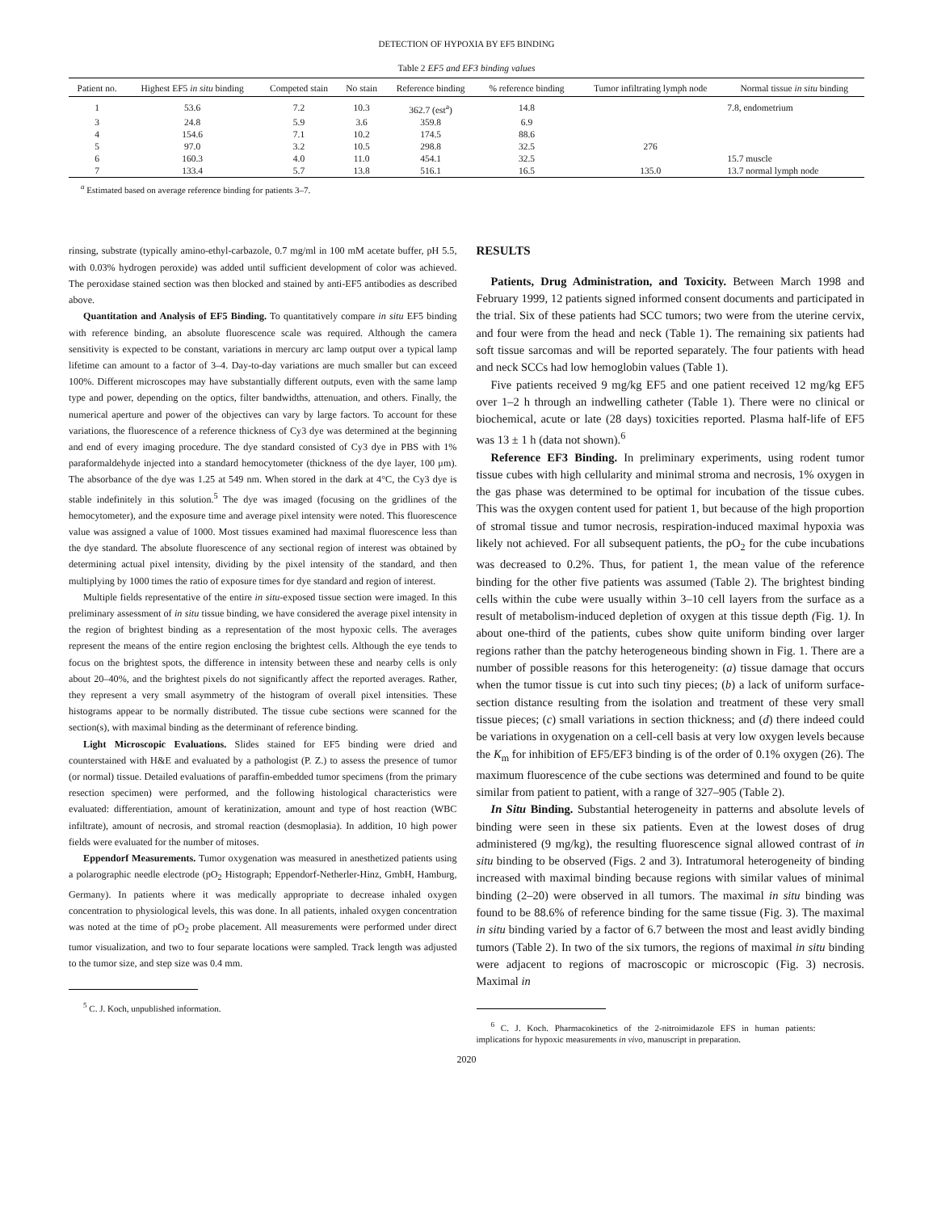DETECTION OF HYPOXIA BY EF5 BINDING
Table 2 EF5 and EF3 binding values
| Patient no. | Highest EF5 in situ binding | Competed stain | No stain | Reference binding | % reference binding | Tumor infiltrating lymph node | Normal tissue in situ binding |
| --- | --- | --- | --- | --- | --- | --- | --- |
| 1 | 53.6 | 7.2 | 10.3 | 362.7 (est<sup>a</sup>) | 14.8 | | 7.8, endometrium |
| 3 | 24.8 | 5.9 | 3.6 | 359.8 | 6.9 | | |
| 4 | 154.6 | 7.1 | 10.2 | 174.5 | 88.6 | | |
| 5 | 97.0 | 3.2 | 10.5 | 298.8 | 32.5 | 276 | |
| 6 | 160.3 | 4.0 | 11.0 | 454.1 | 32.5 | | 15.7 muscle |
| 7 | 133.4 | 5.7 | 13.8 | 516.1 | 16.5 | 135.0 | 13.7 normal lymph node |
<sup>a</sup> Estimated based on average reference binding for patients 3–7.
rinsing, substrate (typically amino-ethyl-carbazole, 0.7 mg/ml in 100 mM acetate buffer, pH 5.5, with 0.03% hydrogen peroxide) was added until sufficient development of color was achieved. The peroxidase stained section was then blocked and stained by anti-EF5 antibodies as described above.
Quantitation and Analysis of EF5 Binding. To quantitatively compare in situ EF5 binding with reference binding, an absolute fluorescence scale was required. Although the camera sensitivity is expected to be constant, variations in mercury arc lamp output over a typical lamp lifetime can amount to a factor of 3–4. Day-to-day variations are much smaller but can exceed 100%. Different microscopes may have substantially different outputs, even with the same lamp type and power, depending on the optics, filter bandwidths, attenuation, and others. Finally, the numerical aperture and power of the objectives can vary by large factors. To account for these variations, the fluorescence of a reference thickness of Cy3 dye was determined at the beginning and end of every imaging procedure. The dye standard consisted of Cy3 dye in PBS with 1% paraformaldehyde injected into a standard hemocytometer (thickness of the dye layer, 100 μm). The absorbance of the dye was 1.25 at 549 nm. When stored in the dark at 4°C, the Cy3 dye is stable indefinitely in this solution.<sup>5</sup> The dye was imaged (focusing on the gridlines of the hemocytometer), and the exposure time and average pixel intensity were noted. This fluorescence value was assigned a value of 1000. Most tissues examined had maximal fluorescence less than the dye standard. The absolute fluorescence of any sectional region of interest was obtained by determining actual pixel intensity, dividing by the pixel intensity of the standard, and then multiplying by 1000 times the ratio of exposure times for dye standard and region of interest.
Multiple fields representative of the entire in situ-exposed tissue section were imaged. In this preliminary assessment of in situ tissue binding, we have considered the average pixel intensity in the region of brightest binding as a representation of the most hypoxic cells. The averages represent the means of the entire region enclosing the brightest cells. Although the eye tends to focus on the brightest spots, the difference in intensity between these and nearby cells is only about 20–40%, and the brightest pixels do not significantly affect the reported averages. Rather, they represent a very small asymmetry of the histogram of overall pixel intensities. These histograms appear to be normally distributed. The tissue cube sections were scanned for the section(s), with maximal binding as the determinant of reference binding.
Light Microscopic Evaluations. Slides stained for EF5 binding were dried and counterstained with H&E and evaluated by a pathologist (P. Z.) to assess the presence of tumor (or normal) tissue. Detailed evaluations of paraffin-embedded tumor specimens (from the primary resection specimen) were performed, and the following histological characteristics were evaluated: differentiation, amount of keratinization, amount and type of host reaction (WBC infiltrate), amount of necrosis, and stromal reaction (desmoplasia). In addition, 10 high power fields were evaluated for the number of mitoses.
Eppendorf Measurements. Tumor oxygenation was measured in anesthetized patients using a polarographic needle electrode (pO<sub>2</sub> Histograph; Eppendorf-Netherler-Hinz, GmbH, Hamburg, Germany). In patients where it was medically appropriate to decrease inhaled oxygen concentration to physiological levels, this was done. In all patients, inhaled oxygen concentration was noted at the time of pO<sub>2</sub> probe placement. All measurements were performed under direct tumor visualization, and two to four separate locations were sampled. Track length was adjusted to the tumor size, and step size was 0.4 mm.
<sup>5</sup> C. J. Koch, unpublished information.
RESULTS
Patients, Drug Administration, and Toxicity. Between March 1998 and February 1999, 12 patients signed informed consent documents and participated in the trial. Six of these patients had SCC tumors; two were from the uterine cervix, and four were from the head and neck (Table 1). The remaining six patients had soft tissue sarcomas and will be reported separately. The four patients with head and neck SCCs had low hemoglobin values (Table 1).
Five patients received 9 mg/kg EF5 and one patient received 12 mg/kg EF5 over 1–2 h through an indwelling catheter (Table 1). There were no clinical or biochemical, acute or late (28 days) toxicities reported. Plasma half-life of EF5 was 13 ± 1 h (data not shown).<sup>6</sup>
Reference EF3 Binding. In preliminary experiments, using rodent tumor tissue cubes with high cellularity and minimal stroma and necrosis, 1% oxygen in the gas phase was determined to be optimal for incubation of the tissue cubes. This was the oxygen content used for patient 1, but because of the high proportion of stromal tissue and tumor necrosis, respiration-induced maximal hypoxia was likely not achieved. For all subsequent patients, the pO<sub>2</sub> for the cube incubations was decreased to 0.2%. Thus, for patient 1, the mean value of the reference binding for the other five patients was assumed (Table 2). The brightest binding cells within the cube were usually within 3–10 cell layers from the surface as a result of metabolism-induced depletion of oxygen at this tissue depth (Fig. 1). In about one-third of the patients, cubes show quite uniform binding over larger regions rather than the patchy heterogeneous binding shown in Fig. 1. There are a number of possible reasons for this heterogeneity: (a) tissue damage that occurs when the tumor tissue is cut into such tiny pieces; (b) a lack of uniform surface-section distance resulting from the isolation and treatment of these very small tissue pieces; (c) small variations in section thickness; and (d) there indeed could be variations in oxygenation on a cell-cell basis at very low oxygen levels because the K<sub>m</sub> for inhibition of EF5/EF3 binding is of the order of 0.1% oxygen (26). The maximum fluorescence of the cube sections was determined and found to be quite similar from patient to patient, with a range of 327–905 (Table 2).
In Situ Binding. Substantial heterogeneity in patterns and absolute levels of binding were seen in these six patients. Even at the lowest doses of drug administered (9 mg/kg), the resulting fluorescence signal allowed contrast of in situ binding to be observed (Figs. 2 and 3). Intratumoral heterogeneity of binding increased with maximal binding because regions with similar values of minimal binding (2–20) were observed in all tumors. The maximal in situ binding was found to be 88.6% of reference binding for the same tissue (Fig. 3). The maximal in situ binding varied by a factor of 6.7 between the most and least avidly binding tumors (Table 2). In two of the six tumors, the regions of maximal in situ binding were adjacent to regions of macroscopic or microscopic (Fig. 3) necrosis. Maximal in
<sup>6</sup> C. J. Koch. Pharmacokinetics of the 2-nitroimidazole EFS in human patients: implications for hypoxic measurements in vivo, manuscript in preparation.
2020